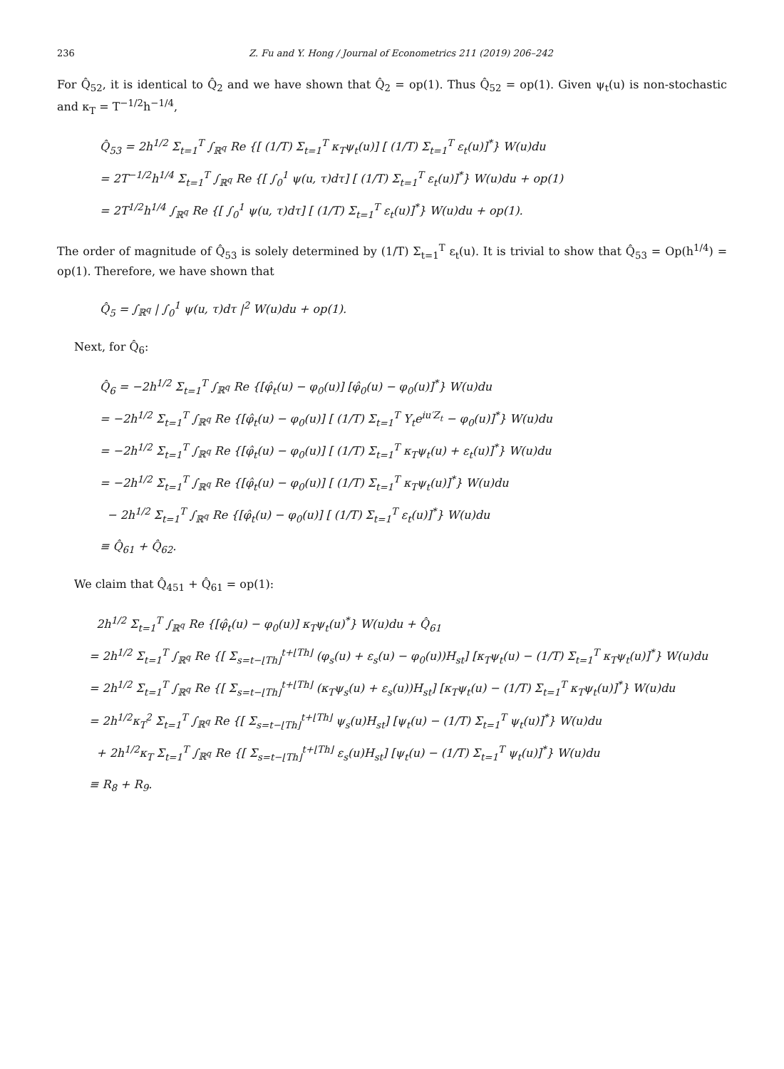236 Z. Fu and Y. Hong / Journal of Econometrics 211 (2019) 206–242
For Q̂<sub>52</sub>, it is identical to Q̂<sub>2</sub> and we have shown that Q̂<sub>2</sub> = op(1). Thus Q̂<sub>52</sub> = op(1). Given ψ<sub>t</sub>(u) is non-stochastic and κ<sub>T</sub> = T<sup>−1/2</sup>h<sup>−1/4</sup>,
Q̂<sub>53</sub> = 2h<sup>1/2</sup> Σ<sub>t=1</sub><sup>T</sup> ∫<sub>ℝ<sup>q</sup></sub> Re {[ (1/T) Σ<sub>t=1</sub><sup>T</sup> κ<sub>T</sub>ψ<sub>t</sub>(u)] [ (1/T) Σ<sub>t=1</sub><sup>T</sup> ε<sub>t</sub>(u)]<sup>*</sup>} W(u)du
= 2T<sup>−1/2</sup>h<sup>1/4</sup> Σ<sub>t=1</sub><sup>T</sup> ∫<sub>ℝ<sup>q</sup></sub> Re {[ ∫<sub>0</sub><sup>1</sup> ψ(u, τ)dτ] [ (1/T) Σ<sub>t=1</sub><sup>T</sup> ε<sub>t</sub>(u)]<sup>*</sup>} W(u)du + op(1)
= 2T<sup>1/2</sup>h<sup>1/4</sup> ∫<sub>ℝ<sup>q</sup></sub> Re {[ ∫<sub>0</sub><sup>1</sup> ψ(u, τ)dτ] [ (1/T) Σ<sub>t=1</sub><sup>T</sup> ε<sub>t</sub>(u)]<sup>*</sup>} W(u)du + op(1).
The order of magnitude of Q̂<sub>53</sub> is solely determined by (1/T) Σ<sub>t=1</sub><sup>T</sup> ε<sub>t</sub>(u). It is trivial to show that Q̂<sub>53</sub> = Op(h<sup>1/4</sup>) = op(1). Therefore, we have shown that
Q̂<sub>5</sub> = ∫<sub>ℝ<sup>q</sup></sub> | ∫<sub>0</sub><sup>1</sup> ψ(u, τ)dτ |<sup>2</sup> W(u)du + op(1).
Next, for Q̂<sub>6</sub>:
Q̂<sub>6</sub> = −2h<sup>1/2</sup> Σ<sub>t=1</sub><sup>T</sup> ∫<sub>ℝ<sup>q</sup></sub> Re {[φ̂<sub>t</sub>(u) − φ<sub>0</sub>(u)] [φ̂<sub>0</sub>(u) − φ<sub>0</sub>(u)]<sup>*</sup>} W(u)du
= −2h<sup>1/2</sup> Σ<sub>t=1</sub><sup>T</sup> ∫<sub>ℝ<sup>q</sup></sub> Re {[φ̂<sub>t</sub>(u) − φ<sub>0</sub>(u)] [ (1/T) Σ<sub>t=1</sub><sup>T</sup> Y<sub>t</sub>e<sup>iu′Z<sub>t</sub></sup> − φ<sub>0</sub>(u)]<sup>*</sup>} W(u)du
= −2h<sup>1/2</sup> Σ<sub>t=1</sub><sup>T</sup> ∫<sub>ℝ<sup>q</sup></sub> Re {[φ̂<sub>t</sub>(u) − φ<sub>0</sub>(u)] [ (1/T) Σ<sub>t=1</sub><sup>T</sup> κ<sub>T</sub>ψ<sub>t</sub>(u) + ε<sub>t</sub>(u)]<sup>*</sup>} W(u)du
= −2h<sup>1/2</sup> Σ<sub>t=1</sub><sup>T</sup> ∫<sub>ℝ<sup>q</sup></sub> Re {[φ̂<sub>t</sub>(u) − φ<sub>0</sub>(u)] [ (1/T) Σ<sub>t=1</sub><sup>T</sup> κ<sub>T</sub>ψ<sub>t</sub>(u)]<sup>*</sup>} W(u)du
− 2h<sup>1/2</sup> Σ<sub>t=1</sub><sup>T</sup> ∫<sub>ℝ<sup>q</sup></sub> Re {[φ̂<sub>t</sub>(u) − φ<sub>0</sub>(u)] [ (1/T) Σ<sub>t=1</sub><sup>T</sup> ε<sub>t</sub>(u)]<sup>*</sup>} W(u)du
≡ Q̂<sub>61</sub> + Q̂<sub>62</sub>.
We claim that Q̂<sub>451</sub> + Q̂<sub>61</sub> = op(1):
2h<sup>1/2</sup> Σ<sub>t=1</sub><sup>T</sup> ∫<sub>ℝ<sup>q</sup></sub> Re {[φ̂<sub>t</sub>(u) − φ<sub>0</sub>(u)] κ<sub>T</sub>ψ<sub>t</sub>(u)<sup>*</sup>} W(u)du + Q̂<sub>61</sub>
= 2h<sup>1/2</sup> Σ<sub>t=1</sub><sup>T</sup> ∫<sub>ℝ<sup>q</sup></sub> Re {[ Σ<sub>s=t−⌊Th⌋</sub><sup>t+⌊Th⌋</sup> (φ<sub>s</sub>(u) + ε<sub>s</sub>(u) − φ<sub>0</sub>(u))H<sub>st</sub>] [κ<sub>T</sub>ψ<sub>t</sub>(u) − (1/T) Σ<sub>t=1</sub><sup>T</sup> κ<sub>T</sub>ψ<sub>t</sub>(u)]<sup>*</sup>} W(u)du
= 2h<sup>1/2</sup> Σ<sub>t=1</sub><sup>T</sup> ∫<sub>ℝ<sup>q</sup></sub> Re {[ Σ<sub>s=t−⌊Th⌋</sub><sup>t+⌊Th⌋</sup> (κ<sub>T</sub>ψ<sub>s</sub>(u) + ε<sub>s</sub>(u))H<sub>st</sub>] [κ<sub>T</sub>ψ<sub>t</sub>(u) − (1/T) Σ<sub>t=1</sub><sup>T</sup> κ<sub>T</sub>ψ<sub>t</sub>(u)]<sup>*</sup>} W(u)du
= 2h<sup>1/2</sup>κ<sub>T</sub><sup>2</sup> Σ<sub>t=1</sub><sup>T</sup> ∫<sub>ℝ<sup>q</sup></sub> Re {[ Σ<sub>s=t−⌊Th⌋</sub><sup>t+⌊Th⌋</sup> ψ<sub>s</sub>(u)H<sub>st</sub>] [ψ<sub>t</sub>(u) − (1/T) Σ<sub>t=1</sub><sup>T</sup> ψ<sub>t</sub>(u)]<sup>*</sup>} W(u)du
+ 2h<sup>1/2</sup>κ<sub>T</sub> Σ<sub>t=1</sub><sup>T</sup> ∫<sub>ℝ<sup>q</sup></sub> Re {[ Σ<sub>s=t−⌊Th⌋</sub><sup>t+⌊Th⌋</sup> ε<sub>s</sub>(u)H<sub>st</sub>] [ψ<sub>t</sub>(u) − (1/T) Σ<sub>t=1</sub><sup>T</sup> ψ<sub>t</sub>(u)]<sup>*</sup>} W(u)du
≡ R<sub>8</sub> + R<sub>9</sub>.